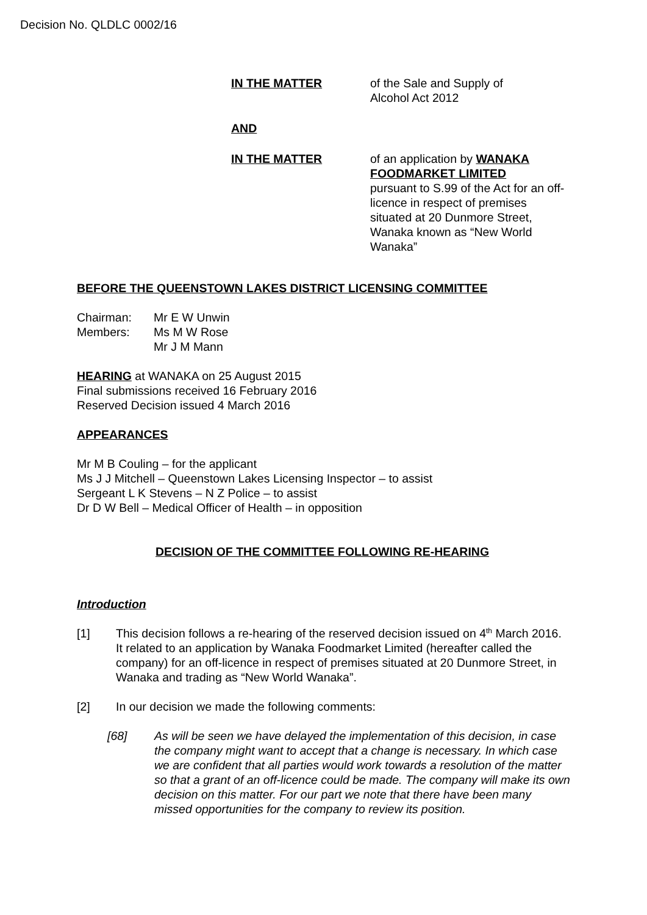Decision No. QLDLC 0002/16
IN THE MATTER of the Sale and Supply of
Alcohol Act 2012
AND
IN THE MATTER of an application by WANAKA FOODMARKET LIMITED
pursuant to S.99 of the Act for an off-licence in respect of premises situated at 20 Dunmore Street, Wanaka known as “New World Wanaka”
BEFORE THE QUEENSTOWN LAKES DISTRICT LICENSING COMMITTEE
Chairman:
Members:
Mr E W Unwin
Ms M W Rose
Mr J M Mann
HEARING at WANAKA on 25 August 2015
Final submissions received 16 February 2016
Reserved Decision issued 4 March 2016
APPEARANCES
Mr M B Couling – for the applicant
Ms J J Mitchell – Queenstown Lakes Licensing Inspector – to assist
Sergeant L K Stevens – N Z Police – to assist
Dr D W Bell – Medical Officer of Health – in opposition
DECISION OF THE COMMITTEE FOLLOWING RE-HEARING
Introduction
[1] This decision follows a re-hearing of the reserved decision issued on 4<sup>th</sup> March 2016. It related to an application by Wanaka Foodmarket Limited (hereafter called the company) for an off-licence in respect of premises situated at 20 Dunmore Street, in Wanaka and trading as “New World Wanaka”.
[2] In our decision we made the following comments:
[68] As will be seen we have delayed the implementation of this decision, in case the company might want to accept that a change is necessary. In which case we are confident that all parties would work towards a resolution of the matter so that a grant of an off-licence could be made. The company will make its own decision on this matter. For our part we note that there have been many missed opportunities for the company to review its position.